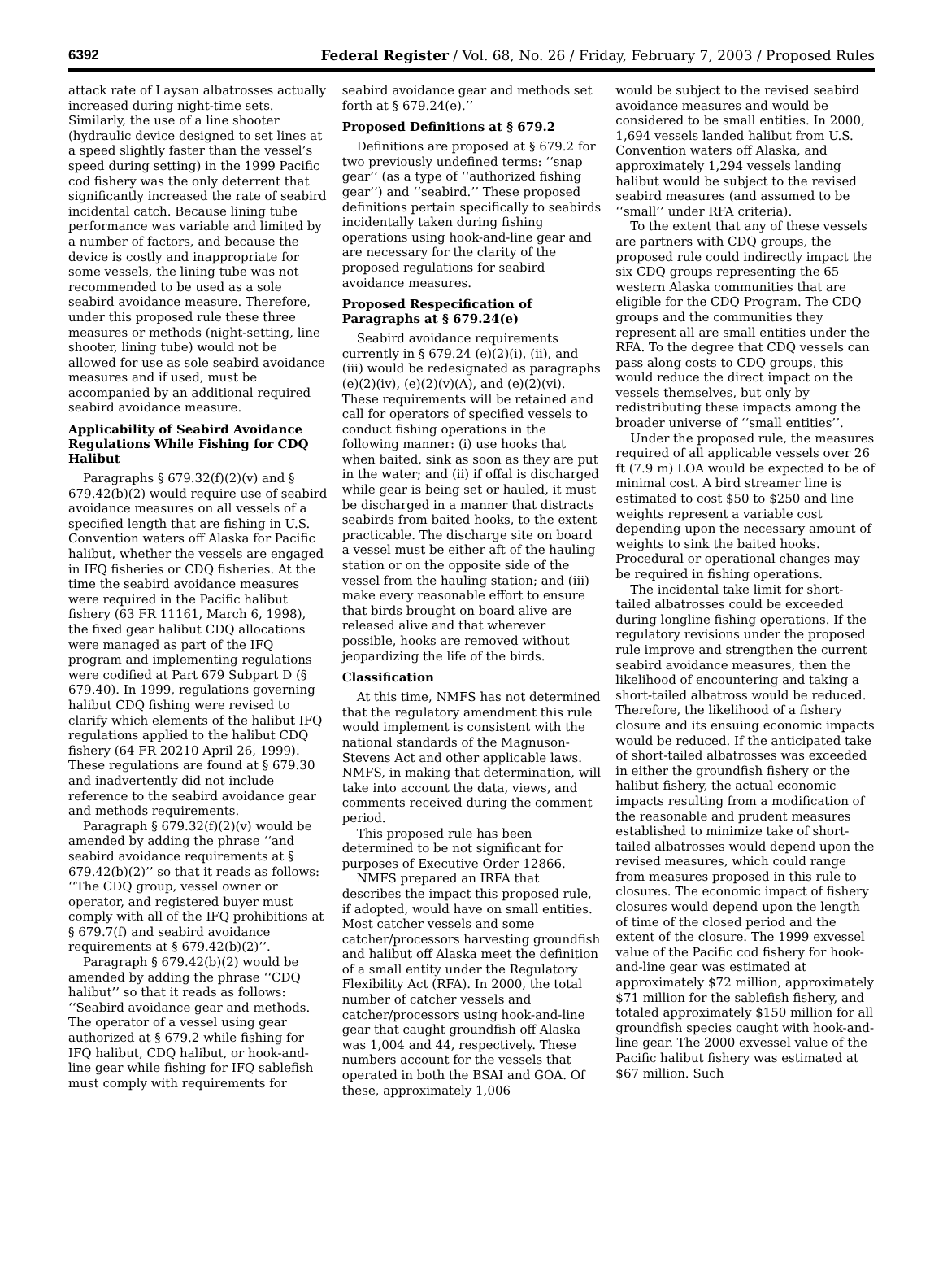6392 Federal Register / Vol. 68, No. 26 / Friday, February 7, 2003 / Proposed Rules
attack rate of Laysan albatrosses actually increased during night-time sets. Similarly, the use of a line shooter (hydraulic device designed to set lines at a speed slightly faster than the vessel’s speed during setting) in the 1999 Pacific cod fishery was the only deterrent that significantly increased the rate of seabird incidental catch. Because lining tube performance was variable and limited by a number of factors, and because the device is costly and inappropriate for some vessels, the lining tube was not recommended to be used as a sole seabird avoidance measure. Therefore, under this proposed rule these three measures or methods (night-setting, line shooter, lining tube) would not be allowed for use as sole seabird avoidance measures and if used, must be accompanied by an additional required seabird avoidance measure.
Applicability of Seabird Avoidance Regulations While Fishing for CDQ Halibut
Paragraphs § 679.32(f)(2)(v) and § 679.42(b)(2) would require use of seabird avoidance measures on all vessels of a specified length that are fishing in U.S. Convention waters off Alaska for Pacific halibut, whether the vessels are engaged in IFQ fisheries or CDQ fisheries. At the time the seabird avoidance measures were required in the Pacific halibut fishery (63 FR 11161, March 6, 1998), the fixed gear halibut CDQ allocations were managed as part of the IFQ program and implementing regulations were codified at Part 679 Subpart D (§ 679.40). In 1999, regulations governing halibut CDQ fishing were revised to clarify which elements of the halibut IFQ regulations applied to the halibut CDQ fishery (64 FR 20210 April 26, 1999). These regulations are found at § 679.30 and inadvertently did not include reference to the seabird avoidance gear and methods requirements.
Paragraph § 679.32(f)(2)(v) would be amended by adding the phrase ‘‘and seabird avoidance requirements at § 679.42(b)(2)’’ so that it reads as follows: ‘‘The CDQ group, vessel owner or operator, and registered buyer must comply with all of the IFQ prohibitions at § 679.7(f) and seabird avoidance requirements at § 679.42(b)(2)’’.
Paragraph § 679.42(b)(2) would be amended by adding the phrase ‘‘CDQ halibut’’ so that it reads as follows: ‘‘Seabird avoidance gear and methods. The operator of a vessel using gear authorized at § 679.2 while fishing for IFQ halibut, CDQ halibut, or hook-and-line gear while fishing for IFQ sablefish must comply with requirements for
seabird avoidance gear and methods set forth at § 679.24(e).’’
Proposed Definitions at § 679.2
Definitions are proposed at § 679.2 for two previously undefined terms: ‘‘snap gear’’ (as a type of ‘‘authorized fishing gear’’) and ‘‘seabird.’’ These proposed definitions pertain specifically to seabirds incidentally taken during fishing operations using hook-and-line gear and are necessary for the clarity of the proposed regulations for seabird avoidance measures.
Proposed Respecification of Paragraphs at § 679.24(e)
Seabird avoidance requirements currently in § 679.24 (e)(2)(i), (ii), and (iii) would be redesignated as paragraphs (e)(2)(iv), (e)(2)(v)(A), and (e)(2)(vi). These requirements will be retained and call for operators of specified vessels to conduct fishing operations in the following manner: (i) use hooks that when baited, sink as soon as they are put in the water; and (ii) if offal is discharged while gear is being set or hauled, it must be discharged in a manner that distracts seabirds from baited hooks, to the extent practicable. The discharge site on board a vessel must be either aft of the hauling station or on the opposite side of the vessel from the hauling station; and (iii) make every reasonable effort to ensure that birds brought on board alive are released alive and that wherever possible, hooks are removed without jeopardizing the life of the birds.
Classification
At this time, NMFS has not determined that the regulatory amendment this rule would implement is consistent with the national standards of the Magnuson-Stevens Act and other applicable laws. NMFS, in making that determination, will take into account the data, views, and comments received during the comment period.
This proposed rule has been determined to be not significant for purposes of Executive Order 12866.
NMFS prepared an IRFA that describes the impact this proposed rule, if adopted, would have on small entities. Most catcher vessels and some catcher/processors harvesting groundfish and halibut off Alaska meet the definition of a small entity under the Regulatory Flexibility Act (RFA). In 2000, the total number of catcher vessels and catcher/processors using hook-and-line gear that caught groundfish off Alaska was 1,004 and 44, respectively. These numbers account for the vessels that operated in both the BSAI and GOA. Of these, approximately 1,006
would be subject to the revised seabird avoidance measures and would be considered to be small entities. In 2000, 1,694 vessels landed halibut from U.S. Convention waters off Alaska, and approximately 1,294 vessels landing halibut would be subject to the revised seabird measures (and assumed to be ‘‘small’’ under RFA criteria).
To the extent that any of these vessels are partners with CDQ groups, the proposed rule could indirectly impact the six CDQ groups representing the 65 western Alaska communities that are eligible for the CDQ Program. The CDQ groups and the communities they represent all are small entities under the RFA. To the degree that CDQ vessels can pass along costs to CDQ groups, this would reduce the direct impact on the vessels themselves, but only by redistributing these impacts among the broader universe of ‘‘small entities’’.
Under the proposed rule, the measures required of all applicable vessels over 26 ft (7.9 m) LOA would be expected to be of minimal cost. A bird streamer line is estimated to cost $50 to $250 and line weights represent a variable cost depending upon the necessary amount of weights to sink the baited hooks. Procedural or operational changes may be required in fishing operations.
The incidental take limit for short-tailed albatrosses could be exceeded during longline fishing operations. If the regulatory revisions under the proposed rule improve and strengthen the current seabird avoidance measures, then the likelihood of encountering and taking a short-tailed albatross would be reduced. Therefore, the likelihood of a fishery closure and its ensuing economic impacts would be reduced. If the anticipated take of short-tailed albatrosses was exceeded in either the groundfish fishery or the halibut fishery, the actual economic impacts resulting from a modification of the reasonable and prudent measures established to minimize take of short-tailed albatrosses would depend upon the revised measures, which could range from measures proposed in this rule to closures. The economic impact of fishery closures would depend upon the length of time of the closed period and the extent of the closure. The 1999 exvessel value of the Pacific cod fishery for hook-and-line gear was estimated at approximately $72 million, approximately $71 million for the sablefish fishery, and totaled approximately $150 million for all groundfish species caught with hook-and-line gear. The 2000 exvessel value of the Pacific halibut fishery was estimated at $67 million. Such